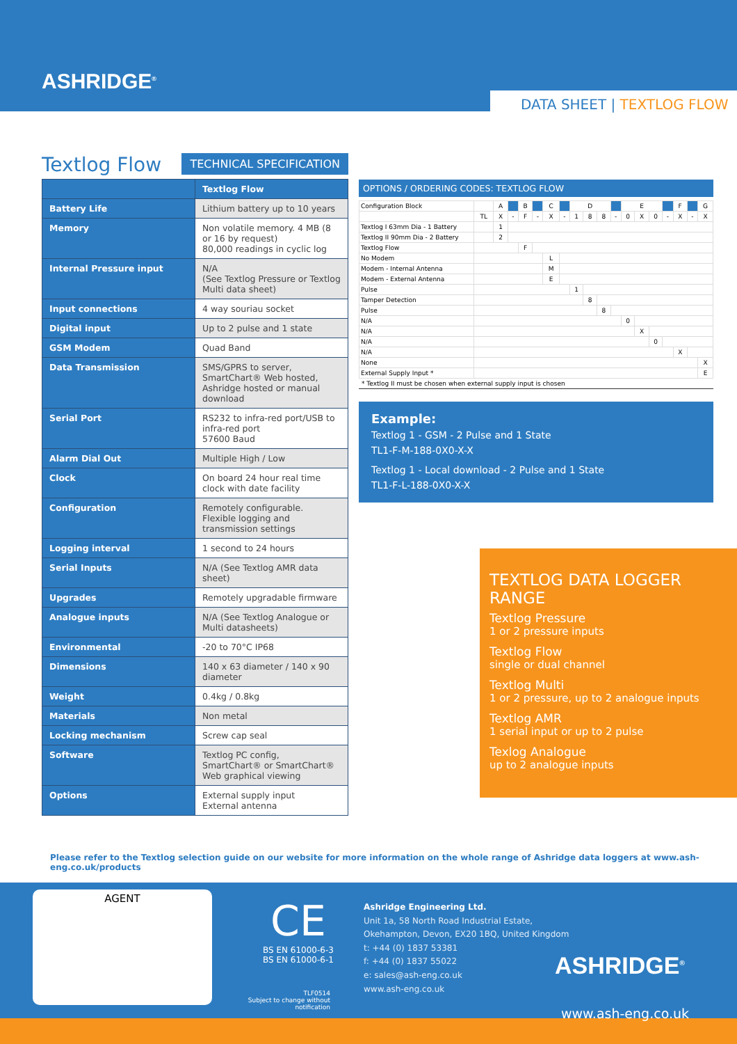ASHRIDGE<sup>®</sup>
DATA SHEET | TEXTLOG FLOW
Textlog Flow
TECHNICAL SPECIFICATION
| | Textlog Flow |
| --- | --- |
| Battery Life | Lithium battery up to 10 years |
| Memory | Non volatile memory. 4 MB (8 or 16 by request) 80,000 readings in cyclic log |
| Internal Pressure input | N/A (See Textlog Pressure or Textlog Multi data sheet) |
| Input connections | 4 way souriau socket |
| Digital input | Up to 2 pulse and 1 state |
| GSM Modem | Quad Band |
| Data Transmission | SMS/GPRS to server, SmartChart® Web hosted, Ashridge hosted or manual download |
| Serial Port | RS232 to infra-red port/USB to infra-red port 57600 Baud |
| Alarm Dial Out | Multiple High / Low |
| Clock | On board 24 hour real time clock with date facility |
| Configuration | Remotely configurable. Flexible logging and transmission settings |
| Logging interval | 1 second to 24 hours |
| Serial Inputs | N/A (See Textlog AMR data sheet) |
| Upgrades | Remotely upgradable firmware |
| Analogue inputs | N/A (See Textlog Analogue or Multi datasheets) |
| Environmental | -20 to 70°C IP68 |
| Dimensions | 140 x 63 diameter / 140 x 90 diameter |
| Weight | 0.4kg / 0.8kg |
| Materials | Non metal |
| Locking mechanism | Screw cap seal |
| Software | Textlog PC config, SmartChart® or SmartChart® Web graphical viewing |
| Options | External supply input External antenna |
OPTIONS / ORDERING CODES: TEXTLOG FLOW
| Configuration Block | | A | | B | | C | | D | | | | E | | | | F | | G |
| | TL | X | - | F | - | X | - | 1 | 8 | 8 | - | 0 | X | 0 | - | X | - | X |
| Textlog I 63mm Dia - 1 Battery | | 1 | | | | | | | | | | | | | | | | |
| Textlog II 90mm Dia - 2 Battery | | 2 | | | | | | | | | | | | | | | | |
| Textlog Flow | | | | F | | | | | | | | | | | | | | |
| No Modem | | | | | | L | | | | | | | | | | | | |
| Modem - Internal Antenna | | | | | | M | | | | | | | | | | | | |
| Modem - External Antenna | | | | | | E | | | | | | | | | | | | |
| Pulse | | | | | | | | 1 | | | | | | | | | | |
| Tamper Detection | | | | | | | | | 8 | | | | | | | | | |
| Pulse | | | | | | | | | | 8 | | | | | | | | |
| N/A | | | | | | | | | | | | 0 | | | | | | |
| N/A | | | | | | | | | | | | | X | | | | | |
| N/A | | | | | | | | | | | | | | 0 | | | | |
| N/A | | | | | | | | | | | | | | | | X | | |
| None | | | | | | | | | | | | | | | | | | X |
| External Supply Input * | | | | | | | | | | | | | | | | | | E |
* Textlog II must be chosen when external supply input is chosen
Example:
Textlog 1 - GSM - 2 Pulse and 1 State
TL1-F-M-188-0X0-X-X
Textlog 1 - Local download - 2 Pulse and 1 State
TL1-F-L-188-0X0-X-X
TEXTLOG DATA LOGGER RANGE
Textlog Pressure
1 or 2 pressure inputs
Textlog Flow
single or dual channel
Textlog Multi
1 or 2 pressure, up to 2 analogue inputs
Textlog AMR
1 serial input or up to 2 pulse
Texlog Analogue
up to 2 analogue inputs
Please refer to the Textlog selection guide on our website for more information on the whole range of Ashridge data loggers at www.ash-eng.co.uk/products
AGENT
CE
BS EN 61000-6-3
BS EN 61000-6-1
TLF0514
Subject to change without notification
Ashridge Engineering Ltd.
Unit 1a, 58 North Road Industrial Estate,
Okehampton, Devon, EX20 1BQ, United Kingdom
t: +44 (0) 1837 53381
f: +44 (0) 1837 55022
e: sales@ash-eng.co.uk
www.ash-eng.co.uk
ASHRIDGE<sup>®</sup>
www.ash-eng.co.uk